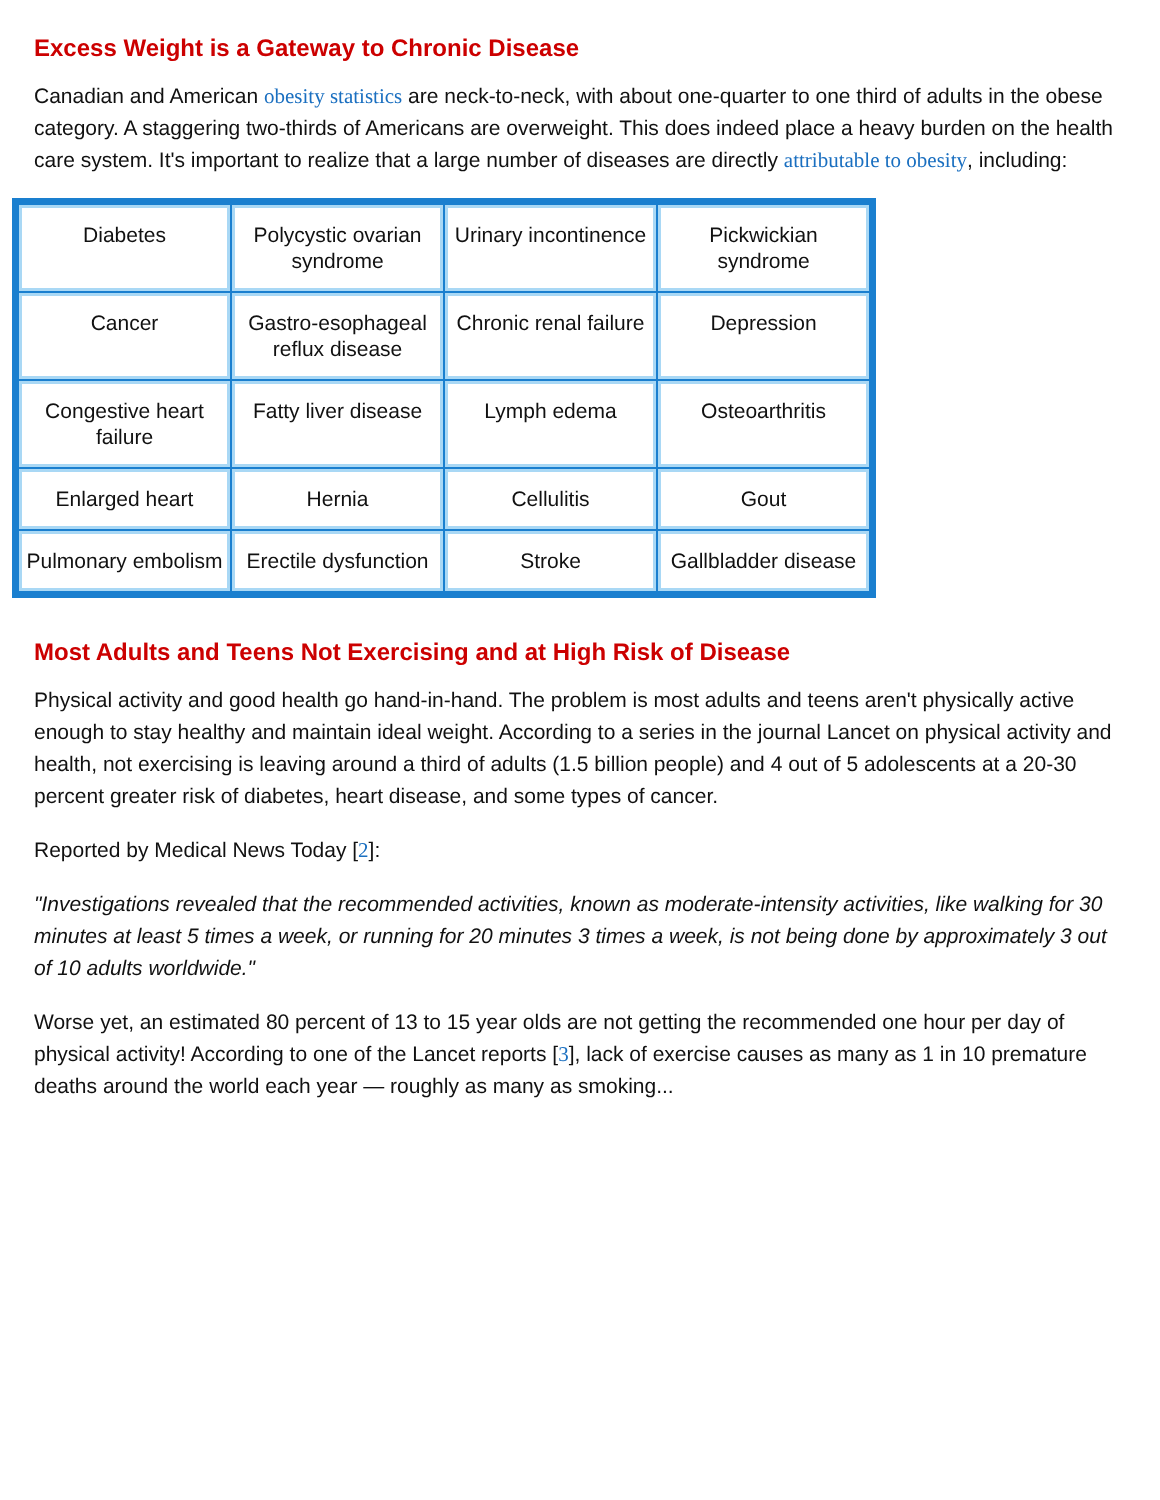Excess Weight is a Gateway to Chronic Disease
Canadian and American obesity statistics are neck-to-neck, with about one-quarter to one third of adults in the obese category. A staggering two-thirds of Americans are overweight. This does indeed place a heavy burden on the health care system. It's important to realize that a large number of diseases are directly attributable to obesity, including:
| Diabetes | Polycystic ovarian syndrome | Urinary incontinence | Pickwickian syndrome |
| Cancer | Gastro-esophageal reflux disease | Chronic renal failure | Depression |
| Congestive heart failure | Fatty liver disease | Lymph edema | Osteoarthritis |
| Enlarged heart | Hernia | Cellulitis | Gout |
| Pulmonary embolism | Erectile dysfunction | Stroke | Gallbladder disease |
Most Adults and Teens Not Exercising and at High Risk of Disease
Physical activity and good health go hand-in-hand. The problem is most adults and teens aren't physically active enough to stay healthy and maintain ideal weight. According to a series in the journal Lancet on physical activity and health, not exercising is leaving around a third of adults (1.5 billion people) and 4 out of 5 adolescents at a 20-30 percent greater risk of diabetes, heart disease, and some types of cancer.
Reported by Medical News Today [2]:
"Investigations revealed that the recommended activities, known as moderate-intensity activities, like walking for 30 minutes at least 5 times a week, or running for 20 minutes 3 times a week, is not being done by approximately 3 out of 10 adults worldwide."
Worse yet, an estimated 80 percent of 13 to 15 year olds are not getting the recommended one hour per day of physical activity! According to one of the Lancet reports [3], lack of exercise causes as many as 1 in 10 premature deaths around the world each year — roughly as many as smoking...